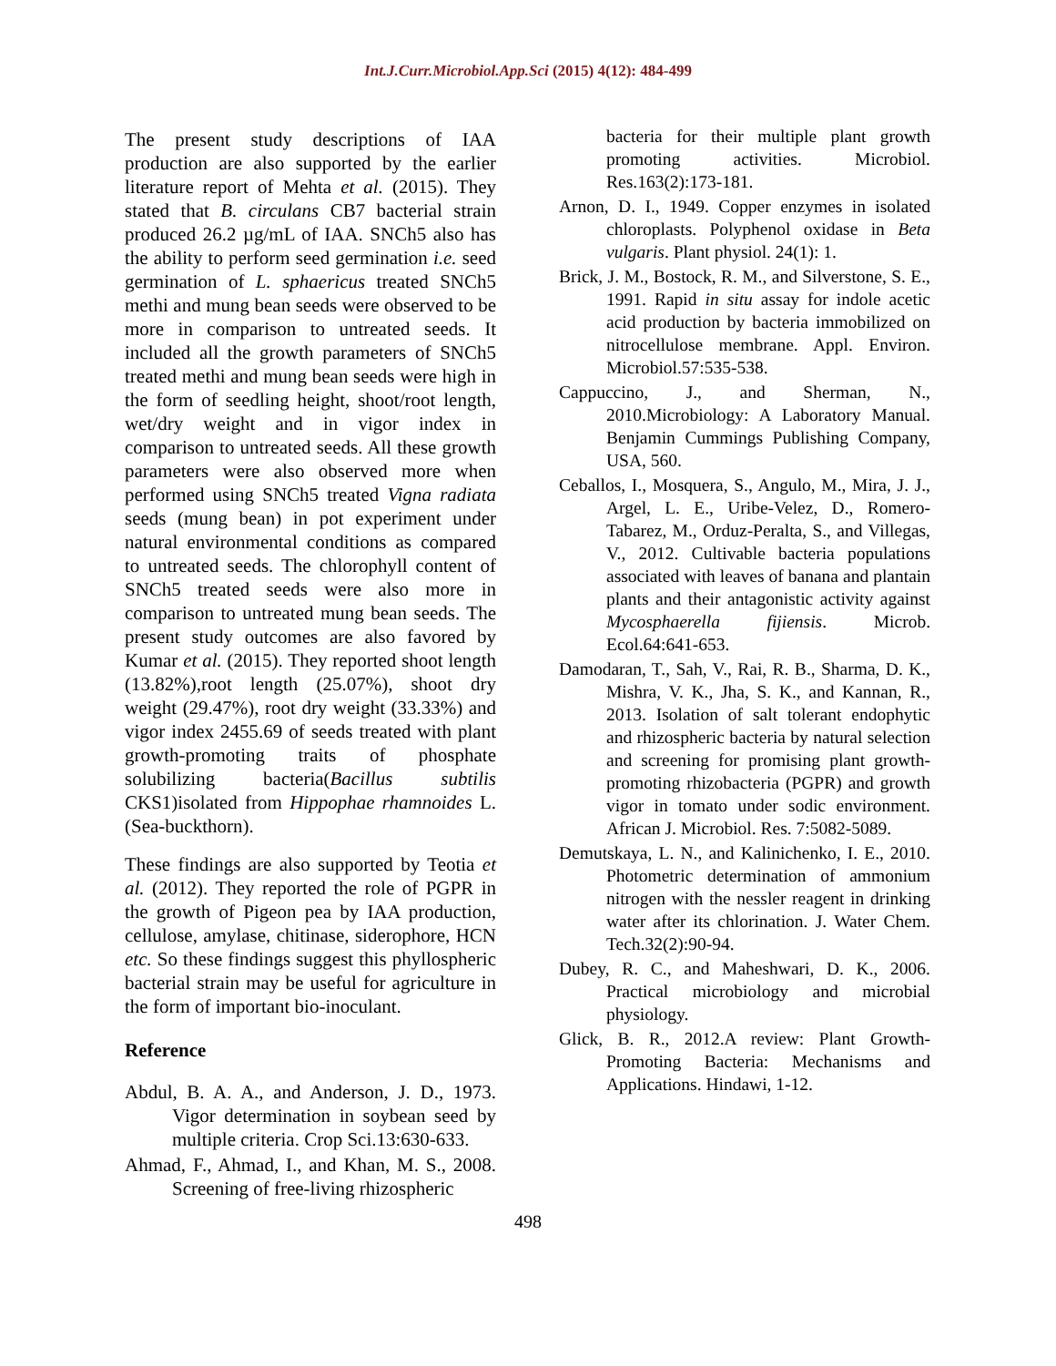Int.J.Curr.Microbiol.App.Sci (2015) 4(12): 484-499
The present study descriptions of IAA production are also supported by the earlier literature report of Mehta et al. (2015). They stated that B. circulans CB7 bacterial strain produced 26.2 µg/mL of IAA. SNCh5 also has the ability to perform seed germination i.e. seed germination of L. sphaericus treated SNCh5 methi and mung bean seeds were observed to be more in comparison to untreated seeds. It included all the growth parameters of SNCh5 treated methi and mung bean seeds were high in the form of seedling height, shoot/root length, wet/dry weight and in vigor index in comparison to untreated seeds. All these growth parameters were also observed more when performed using SNCh5 treated Vigna radiata seeds (mung bean) in pot experiment under natural environmental conditions as compared to untreated seeds. The chlorophyll content of SNCh5 treated seeds were also more in comparison to untreated mung bean seeds. The present study outcomes are also favored by Kumar et al. (2015). They reported shoot length (13.82%),root length (25.07%), shoot dry weight (29.47%), root dry weight (33.33%) and vigor index 2455.69 of seeds treated with plant growth-promoting traits of phosphate solubilizing bacteria(Bacillus subtilis CKS1)isolated from Hippophae rhamnoides L.(Sea-buckthorn).
These findings are also supported by Teotia et al. (2012). They reported the role of PGPR in the growth of Pigeon pea by IAA production, cellulose, amylase, chitinase, siderophore, HCN etc. So these findings suggest this phyllospheric bacterial strain may be useful for agriculture in the form of important bio-inoculant.
Reference
Abdul, B. A. A., and Anderson, J. D., 1973. Vigor determination in soybean seed by multiple criteria. Crop Sci.13:630-633.
Ahmad, F., Ahmad, I., and Khan, M. S., 2008. Screening of free-living rhizospheric
bacteria for their multiple plant growth promoting activities. Microbiol. Res.163(2):173-181.
Arnon, D. I., 1949. Copper enzymes in isolated chloroplasts. Polyphenol oxidase in Beta vulgaris. Plant physiol. 24(1): 1.
Brick, J. M., Bostock, R. M., and Silverstone, S. E., 1991. Rapid in situ assay for indole acetic acid production by bacteria immobilized on nitrocellulose membrane. Appl. Environ. Microbiol.57:535-538.
Cappuccino, J., and Sherman, N., 2010.Microbiology: A Laboratory Manual. Benjamin Cummings Publishing Company, USA, 560.
Ceballos, I., Mosquera, S., Angulo, M., Mira, J. J., Argel, L. E., Uribe-Velez, D., Romero-Tabarez, M., Orduz-Peralta, S., and Villegas, V., 2012. Cultivable bacteria populations associated with leaves of banana and plantain plants and their antagonistic activity against Mycosphaerella fijiensis. Microb. Ecol.64:641-653.
Damodaran, T., Sah, V., Rai, R. B., Sharma, D. K., Mishra, V. K., Jha, S. K., and Kannan, R., 2013. Isolation of salt tolerant endophytic and rhizospheric bacteria by natural selection and screening for promising plant growth-promoting rhizobacteria (PGPR) and growth vigor in tomato under sodic environment. African J. Microbiol. Res. 7:5082-5089.
Demutskaya, L. N., and Kalinichenko, I. E., 2010. Photometric determination of ammonium nitrogen with the nessler reagent in drinking water after its chlorination. J. Water Chem. Tech.32(2):90-94.
Dubey, R. C., and Maheshwari, D. K., 2006. Practical microbiology and microbial physiology.
Glick, B. R., 2012.A review: Plant Growth-Promoting Bacteria: Mechanisms and Applications. Hindawi, 1-12.
498